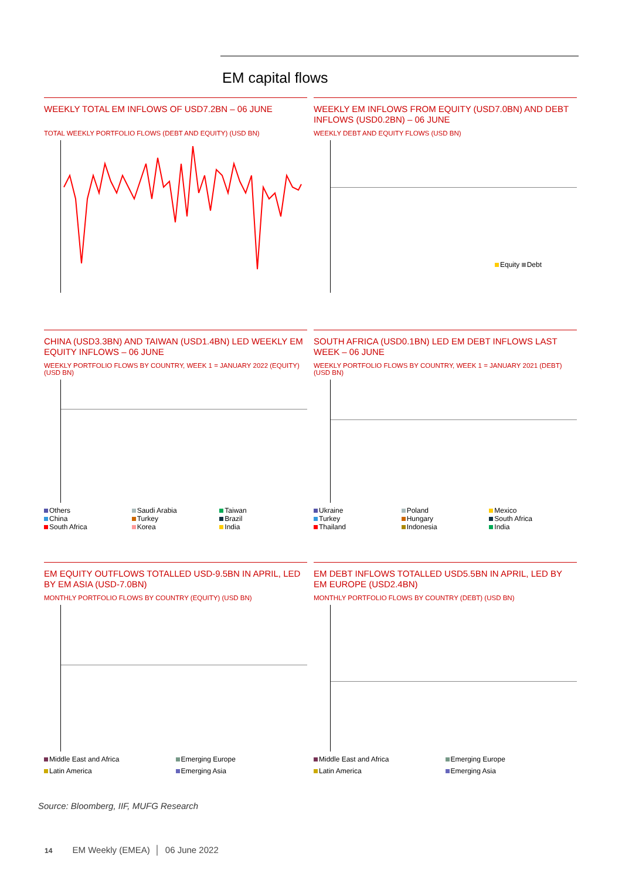EM capital flows
WEEKLY TOTAL EM INFLOWS OF USD7.2BN – 06 JUNE
TOTAL WEEKLY PORTFOLIO FLOWS (DEBT AND EQUITY) (USD BN)
WEEKLY EM INFLOWS FROM EQUITY (USD7.0BN) AND DEBT INFLOWS (USD0.2BN) – 06 JUNE
WEEKLY DEBT AND EQUITY FLOWS (USD BN)
Equity Debt
CHINA (USD3.3BN) AND TAIWAN (USD1.4BN) LED WEEKLY EM EQUITY INFLOWS – 06 JUNE
WEEKLY PORTFOLIO FLOWS BY COUNTRY, WEEK 1 = JANUARY 2022 (EQUITY) (USD BN)
Others Saudi Arabia Taiwan China Turkey Brazil South Africa Korea India
SOUTH AFRICA (USD0.1BN) LED EM DEBT INFLOWS LAST WEEK – 06 JUNE
WEEKLY PORTFOLIO FLOWS BY COUNTRY, WEEK 1 = JANUARY 2021 (DEBT) (USD BN)
Ukraine Poland Mexico Turkey Hungary South Africa Thailand Indonesia India
EM EQUITY OUTFLOWS TOTALLED USD-9.5BN IN APRIL, LED BY EM ASIA (USD-7.0BN)
MONTHLY PORTFOLIO FLOWS BY COUNTRY (EQUITY) (USD BN)
Middle East and Africa Emerging Europe Latin America Emerging Asia
EM DEBT INFLOWS TOTALLED USD5.5BN IN APRIL, LED BY EM EUROPE (USD2.4BN)
MONTHLY PORTFOLIO FLOWS BY COUNTRY (DEBT) (USD BN)
Middle East and Africa Emerging Europe Latin America Emerging Asia
Source: Bloomberg, IIF, MUFG Research
14 EM Weekly (EMEA) │ 06 June 2022